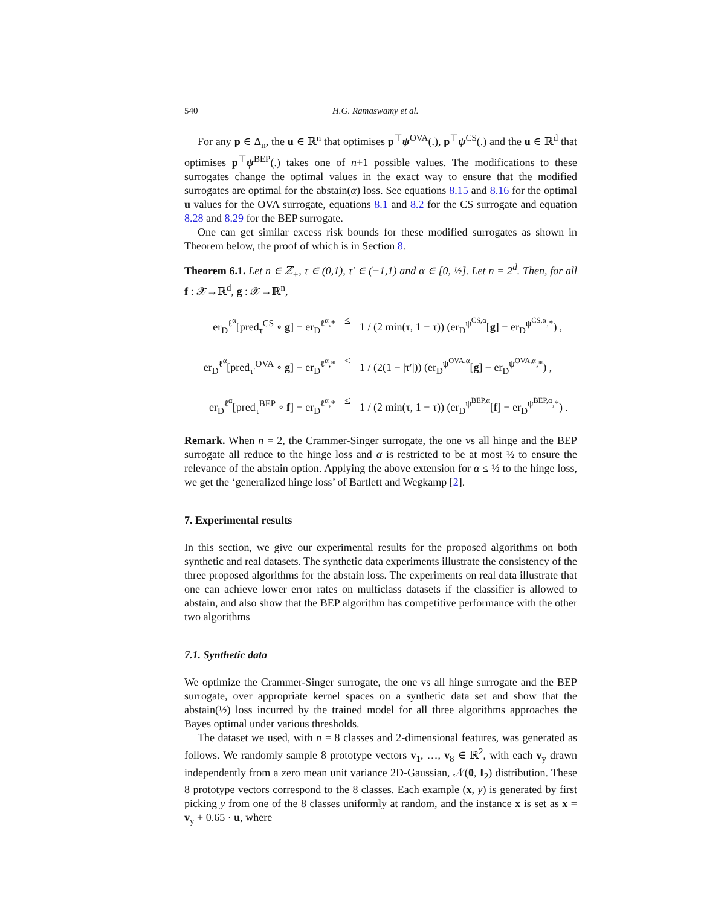540 H.G. Ramaswamy et al.
For any p ∈ Δ<sub>n</sub>, the u ∈ ℝ<sup>n</sup> that optimises p<sup>⊤</sup>ψ<sup>OVA</sup>(.), p<sup>⊤</sup>ψ<sup>CS</sup>(.) and the u ∈ ℝ<sup>d</sup> that optimises p<sup>⊤</sup>ψ<sup>BEP</sup>(.) takes one of n+1 possible values. The modifications to these surrogates change the optimal values in the exact way to ensure that the modified surrogates are optimal for the abstain(α) loss. See equations 8.15 and 8.16 for the optimal u values for the OVA surrogate, equations 8.1 and 8.2 for the CS surrogate and equation 8.28 and 8.29 for the BEP surrogate.
One can get similar excess risk bounds for these modified surrogates as shown in Theorem below, the proof of which is in Section 8.
Theorem 6.1. Let n ∈ ℤ<sub>+</sub>, τ ∈ (0,1), τ′ ∈ (−1,1) and α ∈ [0, ½]. Let n = 2<sup>d</sup>. Then, for all f : 𝒳→ℝ<sup>d</sup>, g : 𝒳→ℝ<sup>n</sup>,
er<sub>D</sub><sup>ℓ<sup>α</sup></sup>[pred<sub>τ</sub><sup>CS</sup> ∘ g] − er<sub>D</sub><sup>ℓ<sup>α</sup>,*</sup>
≤
1 / (2 min(τ, 1 − τ)) (er<sub>D</sub><sup>ψ<sup>CS,α</sup></sup>[g] − er<sub>D</sub><sup>ψ<sup>CS,α</sup>,*</sup>) ,
er<sub>D</sub><sup>ℓ<sup>α</sup></sup>[pred<sub>τ′</sub><sup>OVA</sup> ∘ g] − er<sub>D</sub><sup>ℓ<sup>α</sup>,*</sup>
≤
1 / (2(1 − |τ′|)) (er<sub>D</sub><sup>ψ<sup>OVA,α</sup></sup>[g] − er<sub>D</sub><sup>ψ<sup>OVA,α</sup>,*</sup>) ,
er<sub>D</sub><sup>ℓ<sup>α</sup></sup>[pred<sub>τ</sub><sup>BEP</sup> ∘ f] − er<sub>D</sub><sup>ℓ<sup>α</sup>,*</sup>
≤
1 / (2 min(τ, 1 − τ)) (er<sub>D</sub><sup>ψ<sup>BEP,α</sup></sup>[f] − er<sub>D</sub><sup>ψ<sup>BEP,α</sup>,*</sup>) .
Remark. When n = 2, the Crammer-Singer surrogate, the one vs all hinge and the BEP surrogate all reduce to the hinge loss and α is restricted to be at most ½ to ensure the relevance of the abstain option. Applying the above extension for α ≤ ½ to the hinge loss, we get the ‘generalized hinge loss’ of Bartlett and Wegkamp [2].
7. Experimental results
In this section, we give our experimental results for the proposed algorithms on both synthetic and real datasets. The synthetic data experiments illustrate the consistency of the three proposed algorithms for the abstain loss. The experiments on real data illustrate that one can achieve lower error rates on multiclass datasets if the classifier is allowed to abstain, and also show that the BEP algorithm has competitive performance with the other two algorithms
7.1. Synthetic data
We optimize the Crammer-Singer surrogate, the one vs all hinge surrogate and the BEP surrogate, over appropriate kernel spaces on a synthetic data set and show that the abstain(½) loss incurred by the trained model for all three algorithms approaches the Bayes optimal under various thresholds.
The dataset we used, with n = 8 classes and 2-dimensional features, was generated as follows. We randomly sample 8 prototype vectors v<sub>1</sub>, …, v<sub>8</sub> ∈ ℝ<sup>2</sup>, with each v<sub>y</sub> drawn independently from a zero mean unit variance 2D-Gaussian, 𝒩(0, I<sub>2</sub>) distribution. These 8 prototype vectors correspond to the 8 classes. Each example (x, y) is generated by first picking y from one of the 8 classes uniformly at random, and the instance x is set as x = v<sub>y</sub> + 0.65 · u, where